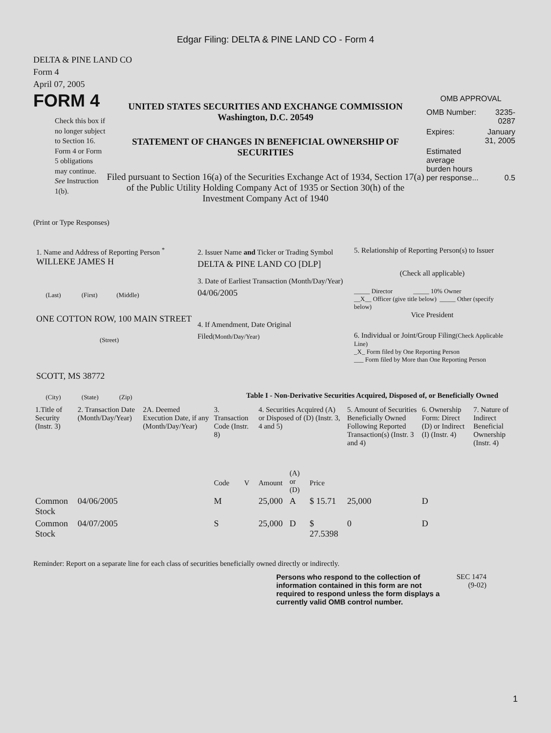Edgar Filing: DELTA & PINE LAND CO - Form 4
DELTA & PINE LAND CO
Form 4
April 07, 2005
FORM 4
Check this box if no longer subject to Section 16. Form 4 or Form 5 obligations may continue. See Instruction 1(b).
UNITED STATES SECURITIES AND EXCHANGE COMMISSION
Washington, D.C. 20549
STATEMENT OF CHANGES IN BENEFICIAL OWNERSHIP OF SECURITIES
Filed pursuant to Section 16(a) of the Securities Exchange Act of 1934, Section 17(a) of the Public Utility Holding Company Act of 1935 or Section 30(h) of the Investment Company Act of 1940
OMB APPROVAL
| OMB Number: | 3235-0287 |
| Expires: | January 31, 2005 |
| Estimated average burden hours per response... | 0.5 |
(Print or Type Responses)
1. Name and Address of Reporting Person <sup>*</sup>
WILLEKE JAMES H
(Last) (First) (Middle)
ONE COTTON ROW, 100 MAIN STREET
(Street)
SCOTT, MS 38772
(City) (State) (Zip)
2. Issuer Name and Ticker or Trading Symbol
DELTA & PINE LAND CO [DLP]
3. Date of Earliest Transaction (Month/Day/Year)
04/06/2005
4. If Amendment, Date Original Filed(Month/Day/Year)
5. Relationship of Reporting Person(s) to Issuer
(Check all applicable)
_____ Director _____ 10% Owner
__X__ Officer (give title below) _____ Other (specify below)
Vice President
6. Individual or Joint/Group Filing(Check Applicable Line)
_X_ Form filed by One Reporting Person
___ Form filed by More than One Reporting Person
Table I - Non-Derivative Securities Acquired, Disposed of, or Beneficially Owned
| 1.Title of Security (Instr. 3) | 2. Transaction Date (Month/Day/Year) | 2A. Deemed Execution Date, if any (Month/Day/Year) | 3. Transaction Code (Instr. 8) | | 4. Securities Acquired (A) or Disposed of (D) (Instr. 3, 4 and 5) | | | 5. Amount of Securities Beneficially Owned Following Reported Transaction(s) (Instr. 3 and 4) | 6. Ownership Form: Direct (D) or Indirect (I) (Instr. 4) | 7. Nature of Indirect Beneficial Ownership (Instr. 4) |
| --- | --- | --- | --- | --- | --- | --- | --- | --- | --- | --- |
| | | | Code | V | Amount | (A) or (D) | Price | | | |
| Common Stock | 04/06/2005 | | M | | 25,000 | A | $ 15.71 | 25,000 | D | |
| Common Stock | 04/07/2005 | | S | | 25,000 | D | $ 27.5398 | 0 | D | |
Reminder: Report on a separate line for each class of securities beneficially owned directly or indirectly.
Persons who respond to the collection of information contained in this form are not required to respond unless the form displays a currently valid OMB control number.
SEC 1474
(9-02)
1